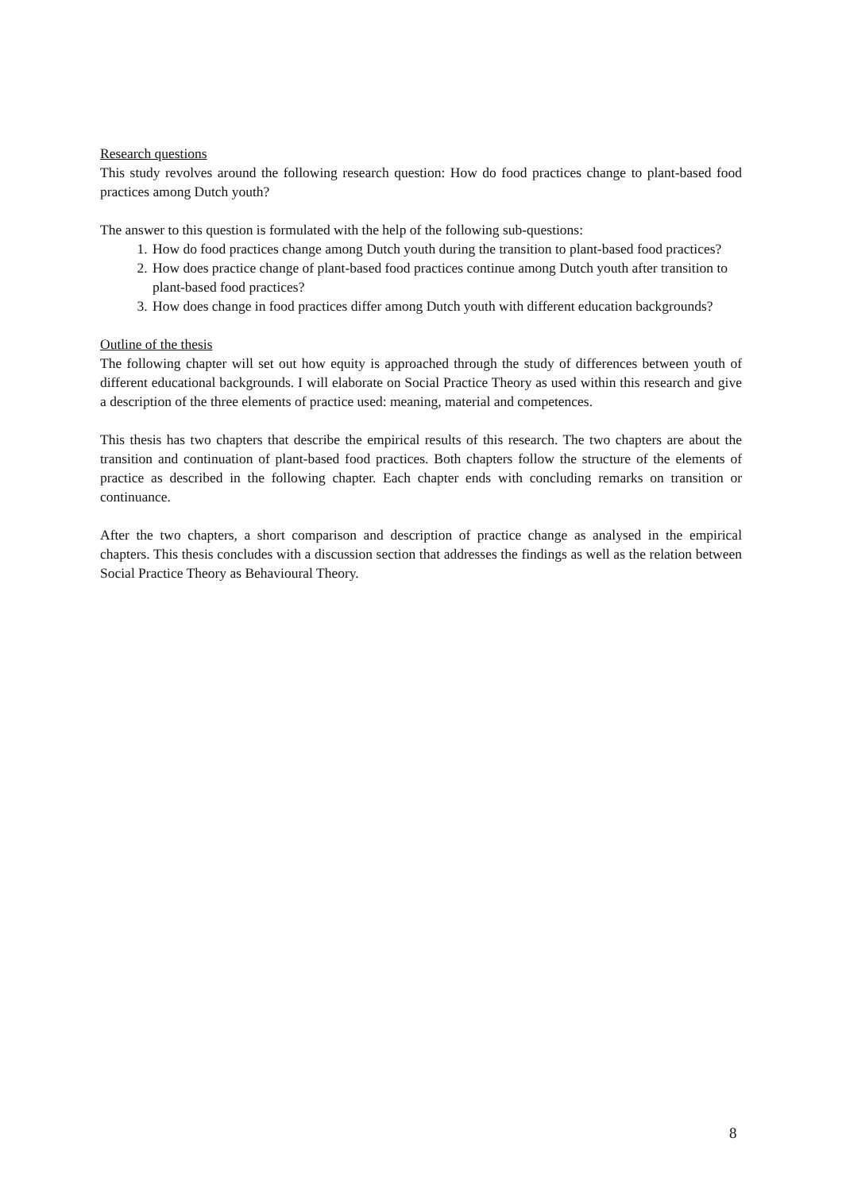Research questions
This study revolves around the following research question: How do food practices change to plant-based food practices among Dutch youth?
The answer to this question is formulated with the help of the following sub-questions:
1. How do food practices change among Dutch youth during the transition to plant-based food practices?
2. How does practice change of plant-based food practices continue among Dutch youth after transition to plant-based food practices?
3. How does change in food practices differ among Dutch youth with different education backgrounds?
Outline of the thesis
The following chapter will set out how equity is approached through the study of differences between youth of different educational backgrounds. I will elaborate on Social Practice Theory as used within this research and give a description of the three elements of practice used: meaning, material and competences.
This thesis has two chapters that describe the empirical results of this research. The two chapters are about the transition and continuation of plant-based food practices. Both chapters follow the structure of the elements of practice as described in the following chapter. Each chapter ends with concluding remarks on transition or continuance.
After the two chapters, a short comparison and description of practice change as analysed in the empirical chapters. This thesis concludes with a discussion section that addresses the findings as well as the relation between Social Practice Theory as Behavioural Theory.
8